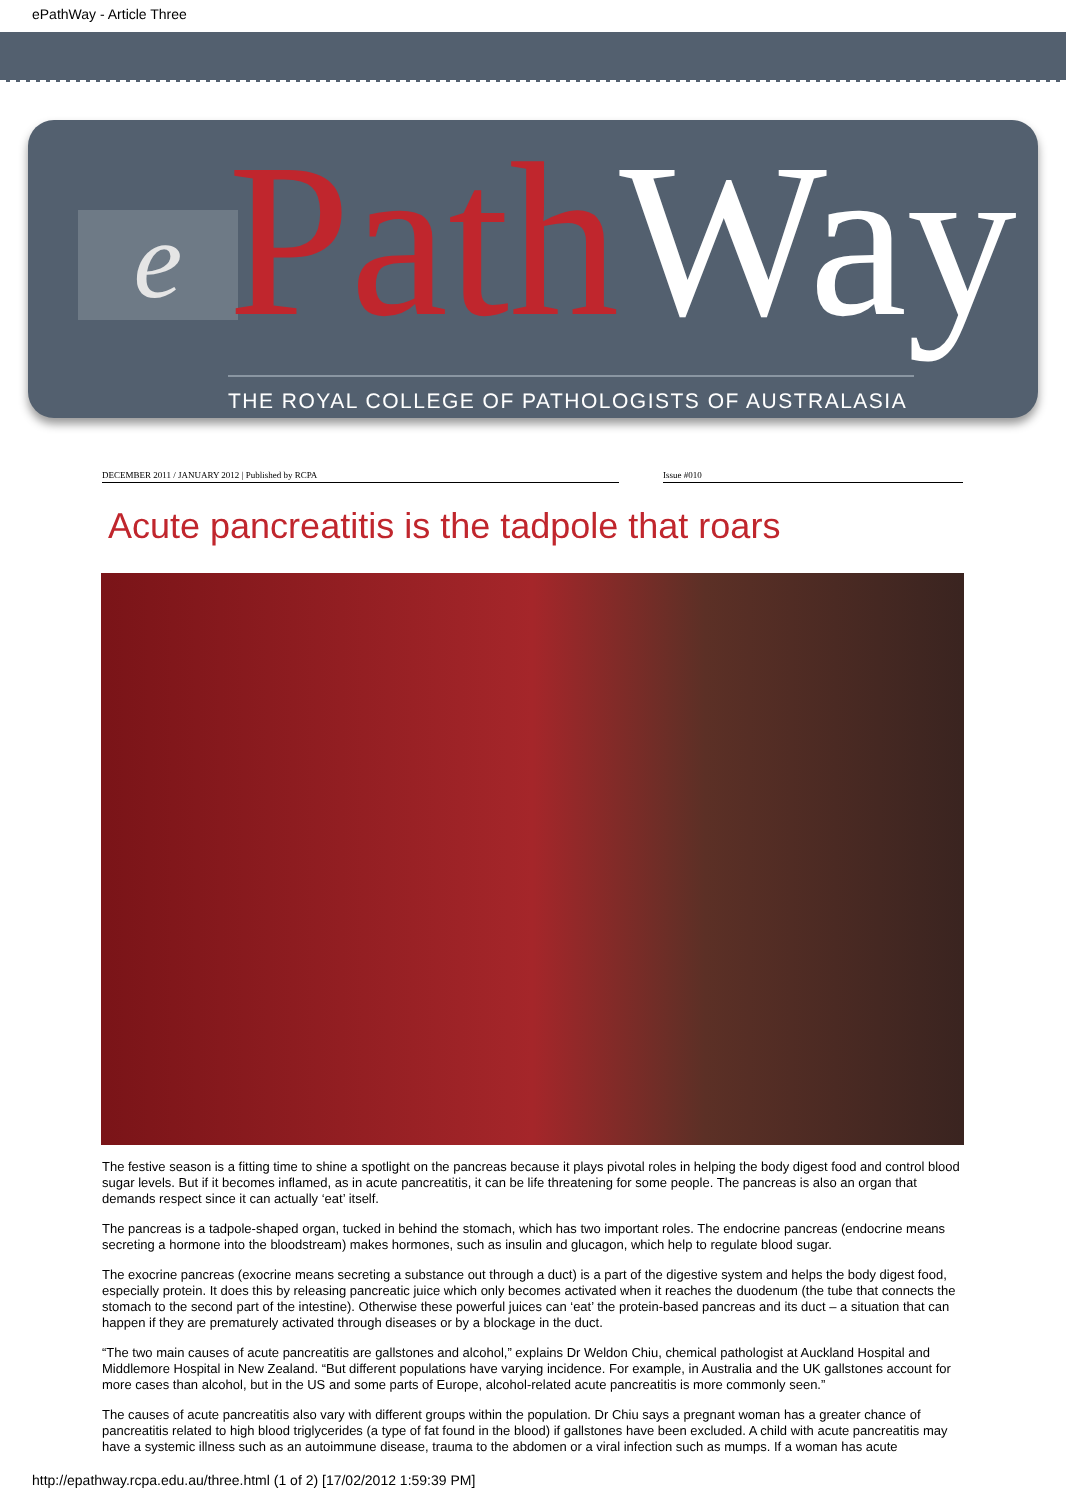ePathWay - Article Three
e PathWay THE ROYAL COLLEGE OF PATHOLOGISTS OF AUSTRALASIA
DECEMBER 2011 / JANUARY 2012 | Published by RCPA Issue #010
Acute pancreatitis is the tadpole that roars
The festive season is a fitting time to shine a spotlight on the pancreas because it plays pivotal roles in helping the body digest food and control blood sugar levels. But if it becomes inflamed, as in acute pancreatitis, it can be life threatening for some people. The pancreas is also an organ that demands respect since it can actually ‘eat’ itself.
The pancreas is a tadpole-shaped organ, tucked in behind the stomach, which has two important roles. The endocrine pancreas (endocrine means secreting a hormone into the bloodstream) makes hormones, such as insulin and glucagon, which help to regulate blood sugar.
The exocrine pancreas (exocrine means secreting a substance out through a duct) is a part of the digestive system and helps the body digest food, especially protein. It does this by releasing pancreatic juice which only becomes activated when it reaches the duodenum (the tube that connects the stomach to the second part of the intestine). Otherwise these powerful juices can ‘eat’ the protein-based pancreas and its duct – a situation that can happen if they are prematurely activated through diseases or by a blockage in the duct.
“The two main causes of acute pancreatitis are gallstones and alcohol,” explains Dr Weldon Chiu, chemical pathologist at Auckland Hospital and Middlemore Hospital in New Zealand. “But different populations have varying incidence. For example, in Australia and the UK gallstones account for more cases than alcohol, but in the US and some parts of Europe, alcohol-related acute pancreatitis is more commonly seen.”
The causes of acute pancreatitis also vary with different groups within the population. Dr Chiu says a pregnant woman has a greater chance of pancreatitis related to high blood triglycerides (a type of fat found in the blood) if gallstones have been excluded. A child with acute pancreatitis may have a systemic illness such as an autoimmune disease, trauma to the abdomen or a viral infection such as mumps. If a woman has acute
http://epathway.rcpa.edu.au/three.html (1 of 2) [17/02/2012 1:59:39 PM]